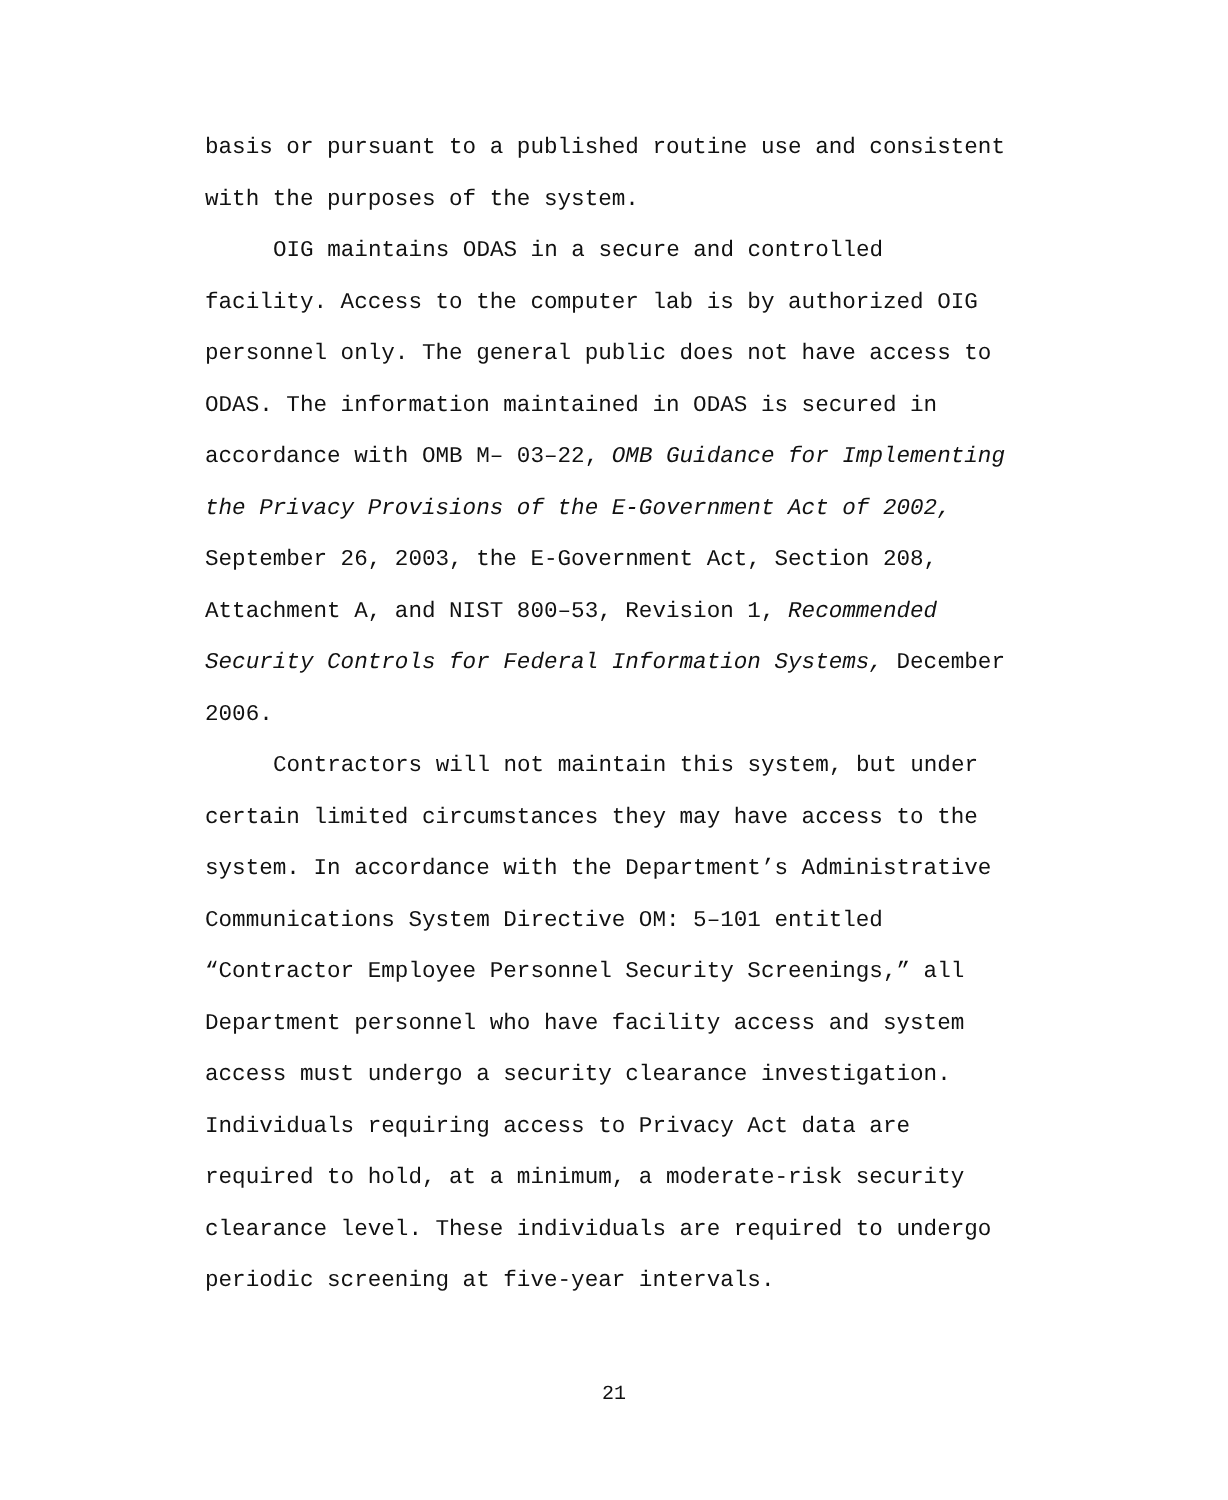basis or pursuant to a published routine use and consistent
with the purposes of the system.
OIG maintains ODAS in a secure and controlled
facility. Access to the computer lab is by authorized OIG
personnel only. The general public does not have access to
ODAS. The information maintained in ODAS is secured in
accordance with OMB M– 03–22, OMB Guidance for Implementing
the Privacy Provisions of the E-Government Act of 2002,
September 26, 2003, the E-Government Act, Section 208,
Attachment A, and NIST 800–53, Revision 1, Recommended
Security Controls for Federal Information Systems, December
2006.
Contractors will not maintain this system, but under
certain limited circumstances they may have access to the
system. In accordance with the Department’s Administrative
Communications System Directive OM: 5–101 entitled
“Contractor Employee Personnel Security Screenings,” all
Department personnel who have facility access and system
access must undergo a security clearance investigation.
Individuals requiring access to Privacy Act data are
required to hold, at a minimum, a moderate-risk security
clearance level. These individuals are required to undergo
periodic screening at five-year intervals.
21